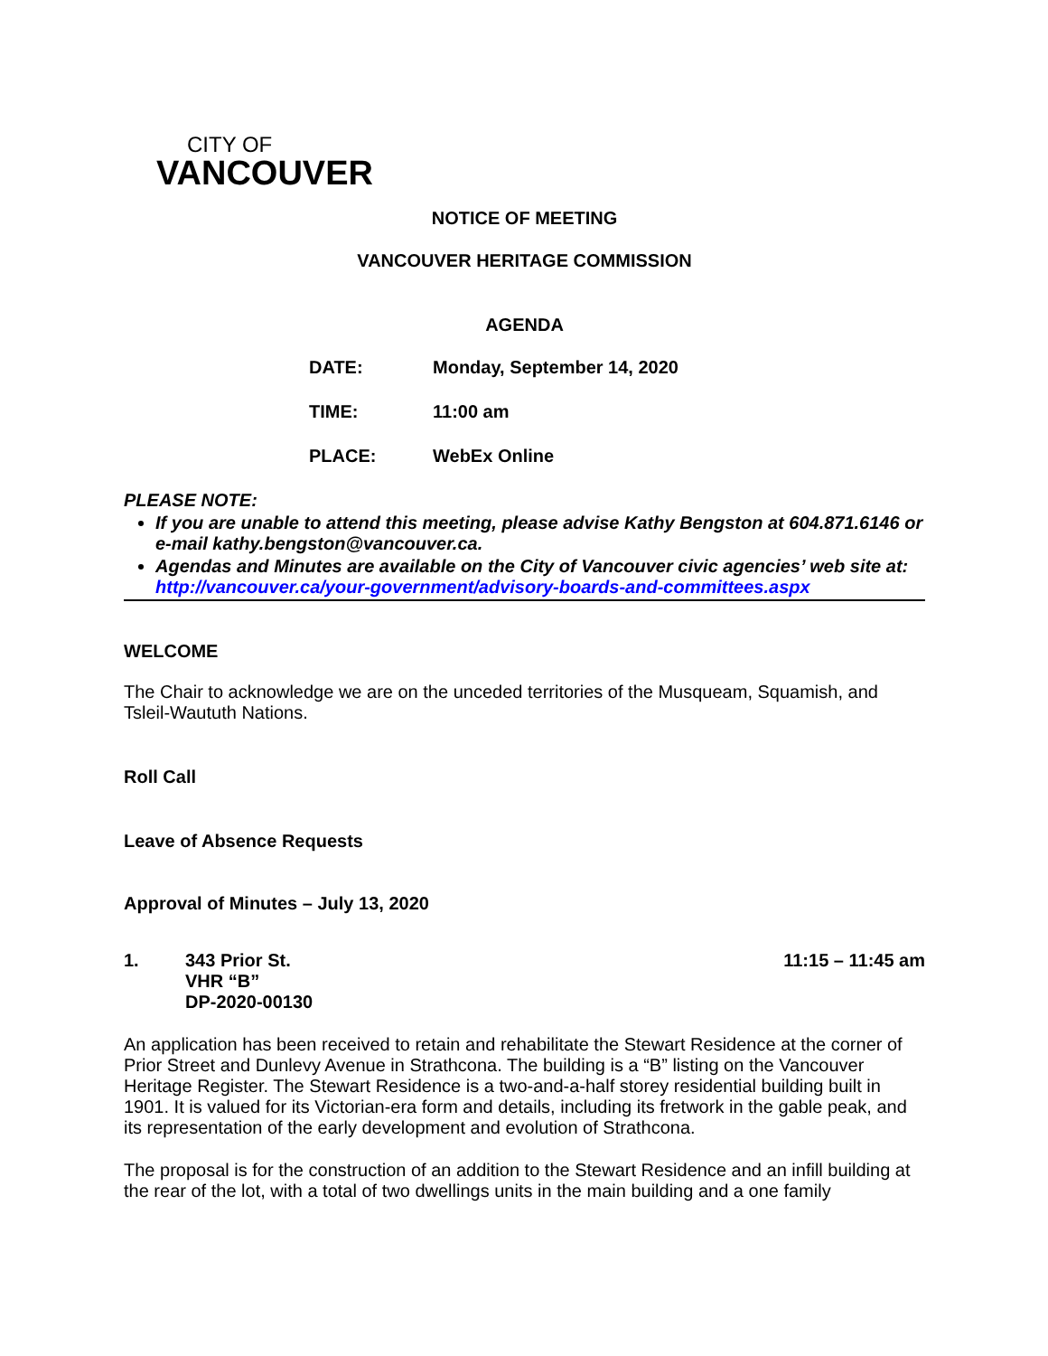CITY OF
VANCOUVER
NOTICE OF MEETING
VANCOUVER HERITAGE COMMISSION
AGENDA
DATE: Monday, September 14, 2020
TIME: 11:00 am
PLACE: WebEx Online
PLEASE NOTE:
If you are unable to attend this meeting, please advise Kathy Bengston at 604.871.6146 or e-mail kathy.bengston@vancouver.ca.
Agendas and Minutes are available on the City of Vancouver civic agencies’ web site at: http://vancouver.ca/your-government/advisory-boards-and-committees.aspx
WELCOME
The Chair to acknowledge we are on the unceded territories of the Musqueam, Squamish, and Tsleil-Waututh Nations.
Roll Call
Leave of Absence Requests
Approval of Minutes – July 13, 2020
1. 343 Prior St.
VHR “B”
DP-2020-00130 11:15 – 11:45 am
An application has been received to retain and rehabilitate the Stewart Residence at the corner of Prior Street and Dunlevy Avenue in Strathcona. The building is a “B” listing on the Vancouver Heritage Register. The Stewart Residence is a two-and-a-half storey residential building built in 1901. It is valued for its Victorian-era form and details, including its fretwork in the gable peak, and its representation of the early development and evolution of Strathcona.
The proposal is for the construction of an addition to the Stewart Residence and an infill building at the rear of the lot, with a total of two dwellings units in the main building and a one family